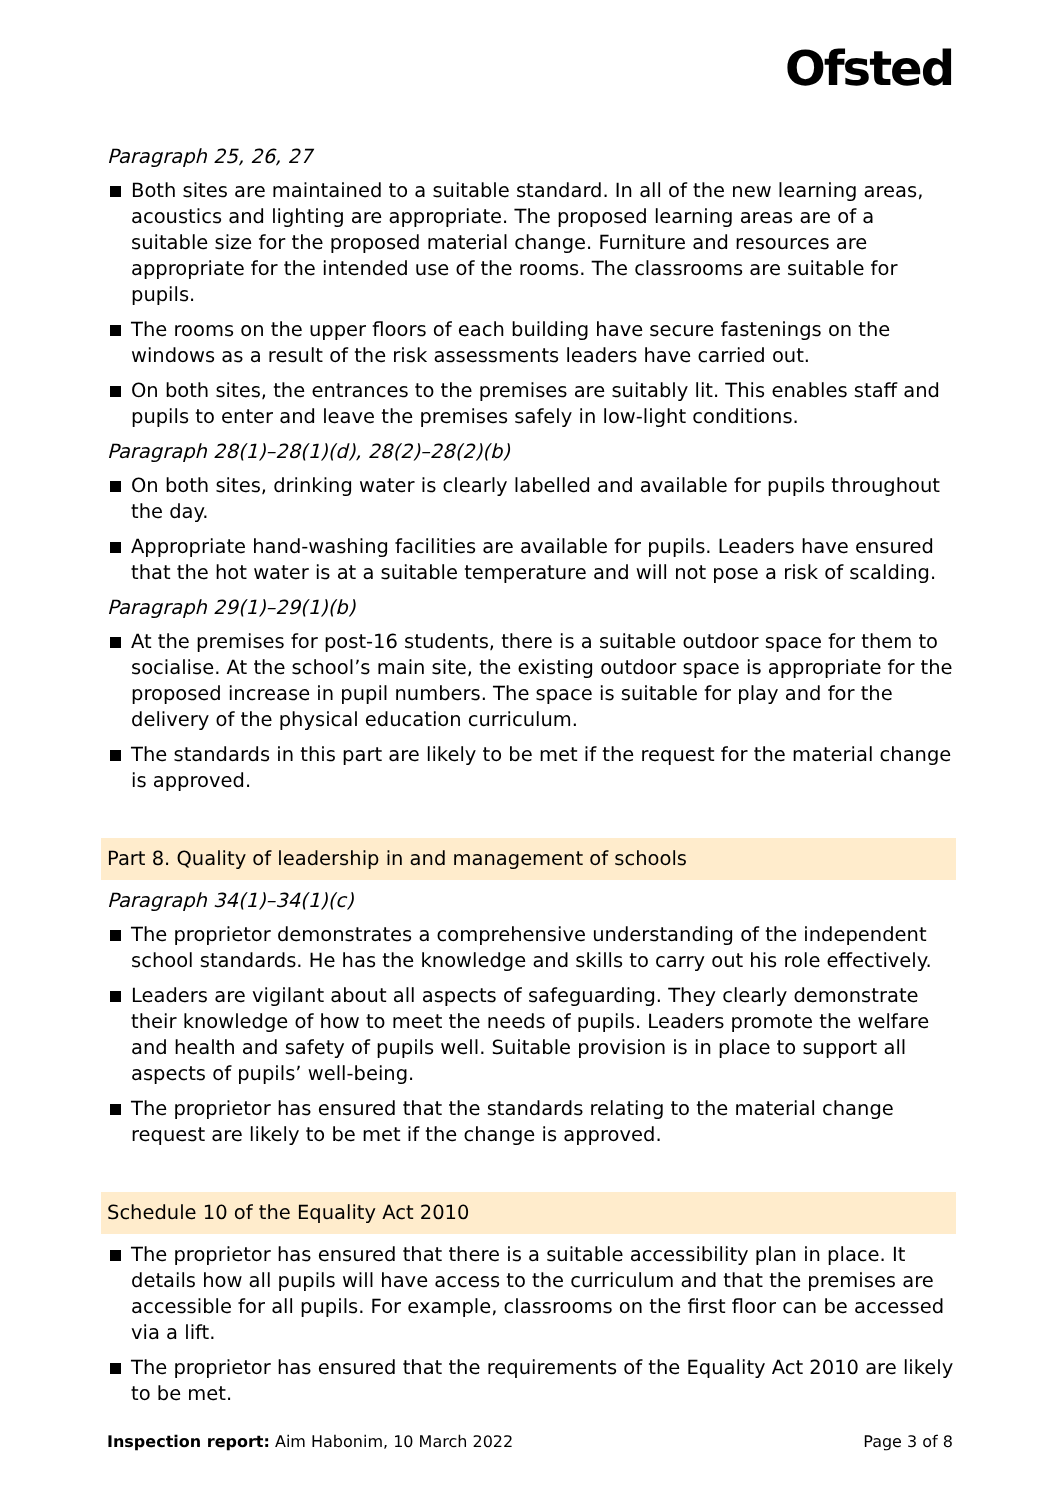Ofsted
Paragraph 25, 26, 27
Both sites are maintained to a suitable standard. In all of the new learning areas, acoustics and lighting are appropriate. The proposed learning areas are of a suitable size for the proposed material change. Furniture and resources are appropriate for the intended use of the rooms. The classrooms are suitable for pupils.
The rooms on the upper floors of each building have secure fastenings on the windows as a result of the risk assessments leaders have carried out.
On both sites, the entrances to the premises are suitably lit. This enables staff and pupils to enter and leave the premises safely in low-light conditions.
Paragraph 28(1)–28(1)(d), 28(2)–28(2)(b)
On both sites, drinking water is clearly labelled and available for pupils throughout the day.
Appropriate hand-washing facilities are available for pupils. Leaders have ensured that the hot water is at a suitable temperature and will not pose a risk of scalding.
Paragraph 29(1)–29(1)(b)
At the premises for post-16 students, there is a suitable outdoor space for them to socialise. At the school’s main site, the existing outdoor space is appropriate for the proposed increase in pupil numbers. The space is suitable for play and for the delivery of the physical education curriculum.
The standards in this part are likely to be met if the request for the material change is approved.
Part 8. Quality of leadership in and management of schools
Paragraph 34(1)–34(1)(c)
The proprietor demonstrates a comprehensive understanding of the independent school standards. He has the knowledge and skills to carry out his role effectively.
Leaders are vigilant about all aspects of safeguarding. They clearly demonstrate their knowledge of how to meet the needs of pupils. Leaders promote the welfare and health and safety of pupils well. Suitable provision is in place to support all aspects of pupils’ well-being.
The proprietor has ensured that the standards relating to the material change request are likely to be met if the change is approved.
Schedule 10 of the Equality Act 2010
The proprietor has ensured that there is a suitable accessibility plan in place. It details how all pupils will have access to the curriculum and that the premises are accessible for all pupils. For example, classrooms on the first floor can be accessed via a lift.
The proprietor has ensured that the requirements of the Equality Act 2010 are likely to be met.
Inspection report: Aim Habonim, 10 March 2022 Page 3 of 8